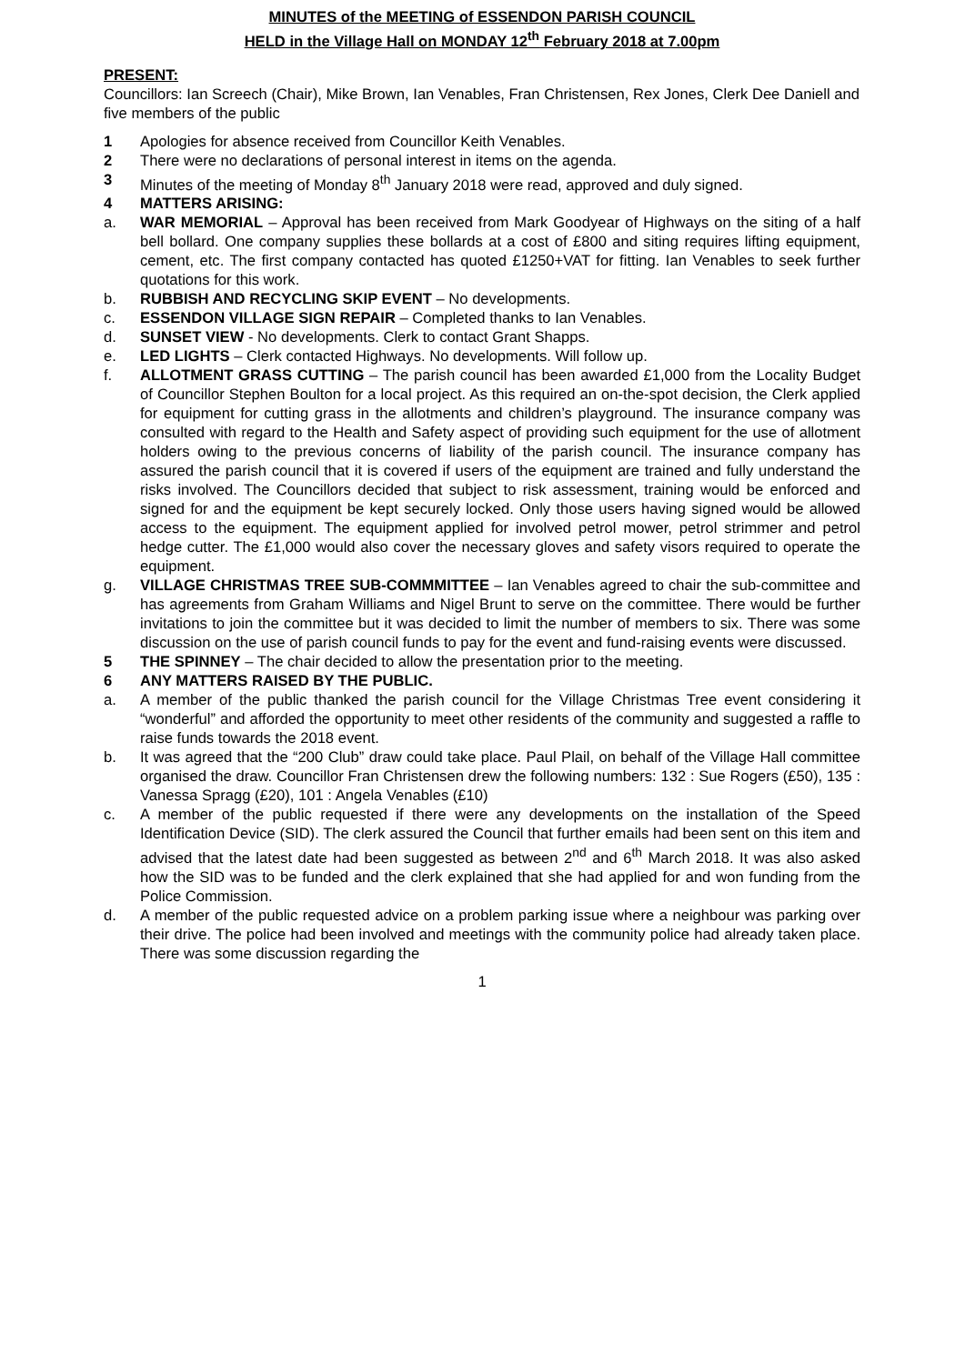MINUTES of the MEETING of ESSENDON PARISH COUNCIL
HELD in the Village Hall on MONDAY 12<sup>th</sup> February 2018 at 7.00pm
PRESENT:
Councillors: Ian Screech (Chair), Mike Brown, Ian Venables, Fran Christensen, Rex Jones, Clerk Dee Daniell and five members of the public
1 Apologies for absence received from Councillor Keith Venables.
2 There were no declarations of personal interest in items on the agenda.
3 Minutes of the meeting of Monday 8<sup>th</sup> January 2018 were read, approved and duly signed.
4 MATTERS ARISING:
a. WAR MEMORIAL – Approval has been received from Mark Goodyear of Highways on the siting of a half bell bollard. One company supplies these bollards at a cost of £800 and siting requires lifting equipment, cement, etc. The first company contacted has quoted £1250+VAT for fitting. Ian Venables to seek further quotations for this work.
b. RUBBISH AND RECYCLING SKIP EVENT – No developments.
c. ESSENDON VILLAGE SIGN REPAIR – Completed thanks to Ian Venables.
d. SUNSET VIEW - No developments. Clerk to contact Grant Shapps.
e. LED LIGHTS – Clerk contacted Highways. No developments. Will follow up.
f. ALLOTMENT GRASS CUTTING – The parish council has been awarded £1,000 from the Locality Budget of Councillor Stephen Boulton for a local project. As this required an on-the-spot decision, the Clerk applied for equipment for cutting grass in the allotments and children’s playground. The insurance company was consulted with regard to the Health and Safety aspect of providing such equipment for the use of allotment holders owing to the previous concerns of liability of the parish council. The insurance company has assured the parish council that it is covered if users of the equipment are trained and fully understand the risks involved. The Councillors decided that subject to risk assessment, training would be enforced and signed for and the equipment be kept securely locked. Only those users having signed would be allowed access to the equipment. The equipment applied for involved petrol mower, petrol strimmer and petrol hedge cutter. The £1,000 would also cover the necessary gloves and safety visors required to operate the equipment.
g. VILLAGE CHRISTMAS TREE SUB-COMMMITTEE – Ian Venables agreed to chair the sub-committee and has agreements from Graham Williams and Nigel Brunt to serve on the committee. There would be further invitations to join the committee but it was decided to limit the number of members to six. There was some discussion on the use of parish council funds to pay for the event and fund-raising events were discussed.
5 THE SPINNEY – The chair decided to allow the presentation prior to the meeting.
6 ANY MATTERS RAISED BY THE PUBLIC.
a. A member of the public thanked the parish council for the Village Christmas Tree event considering it “wonderful” and afforded the opportunity to meet other residents of the community and suggested a raffle to raise funds towards the 2018 event.
b. It was agreed that the “200 Club” draw could take place. Paul Plail, on behalf of the Village Hall committee organised the draw. Councillor Fran Christensen drew the following numbers: 132 : Sue Rogers (£50), 135 : Vanessa Spragg (£20), 101 : Angela Venables (£10)
c. A member of the public requested if there were any developments on the installation of the Speed Identification Device (SID). The clerk assured the Council that further emails had been sent on this item and advised that the latest date had been suggested as between 2<sup>nd</sup> and 6<sup>th</sup> March 2018. It was also asked how the SID was to be funded and the clerk explained that she had applied for and won funding from the Police Commission.
d. A member of the public requested advice on a problem parking issue where a neighbour was parking over their drive. The police had been involved and meetings with the community police had already taken place. There was some discussion regarding the
1